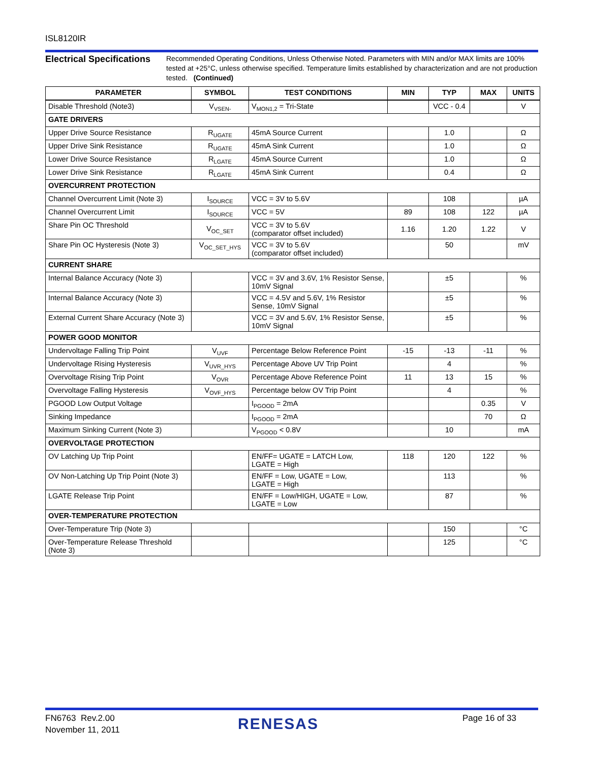ISL8120IR
Electrical Specifications
Recommended Operating Conditions, Unless Otherwise Noted. Parameters with MIN and/or MAX limits are 100% tested at +25°C, unless otherwise specified. Temperature limits established by characterization and are not production tested. (Continued)
| PARAMETER | SYMBOL | TEST CONDITIONS | MIN | TYP | MAX | UNITS |
| --- | --- | --- | --- | --- | --- | --- |
| Disable Threshold (Note3) | V<sub>VSEN-</sub> | V<sub>MON1,2</sub> = Tri-State | | VCC - 0.4 | | V |
| GATE DRIVERS | | | | | | |
| Upper Drive Source Resistance | R<sub>UGATE</sub> | 45mA Source Current | | 1.0 | | Ω |
| Upper Drive Sink Resistance | R<sub>UGATE</sub> | 45mA Sink Current | | 1.0 | | Ω |
| Lower Drive Source Resistance | R<sub>LGATE</sub> | 45mA Source Current | | 1.0 | | Ω |
| Lower Drive Sink Resistance | R<sub>LGATE</sub> | 45mA Sink Current | | 0.4 | | Ω |
| OVERCURRENT PROTECTION | | | | | | |
| Channel Overcurrent Limit (Note 3) | I<sub>SOURCE</sub> | VCC = 3V to 5.6V | | 108 | | µA |
| Channel Overcurrent Limit | I<sub>SOURCE</sub> | VCC = 5V | 89 | 108 | 122 | µA |
| Share Pin OC Threshold | V<sub>OC_SET</sub> | VCC = 3V to 5.6V (comparator offset included) | 1.16 | 1.20 | 1.22 | V |
| Share Pin OC Hysteresis (Note 3) | V<sub>OC_SET_HYS</sub> | VCC = 3V to 5.6V (comparator offset included) | | 50 | | mV |
| CURRENT SHARE | | | | | | |
| Internal Balance Accuracy (Note 3) | | VCC = 3V and 3.6V, 1% Resistor Sense, 10mV Signal | | ±5 | | % |
| Internal Balance Accuracy (Note 3) | | VCC = 4.5V and 5.6V, 1% Resistor Sense, 10mV Signal | | ±5 | | % |
| External Current Share Accuracy (Note 3) | | VCC = 3V and 5.6V, 1% Resistor Sense, 10mV Signal | | ±5 | | % |
| POWER GOOD MONITOR | | | | | | |
| Undervoltage Falling Trip Point | V<sub>UVF</sub> | Percentage Below Reference Point | -15 | -13 | -11 | % |
| Undervoltage Rising Hysteresis | V<sub>UVR_HYS</sub> | Percentage Above UV Trip Point | | 4 | | % |
| Overvoltage Rising Trip Point | V<sub>OVR</sub> | Percentage Above Reference Point | 11 | 13 | 15 | % |
| Overvoltage Falling Hysteresis | V<sub>OVF_HYS</sub> | Percentage below OV Trip Point | | 4 | | % |
| PGOOD Low Output Voltage | | I<sub>PGOOD</sub> = 2mA | | | 0.35 | V |
| Sinking Impedance | | I<sub>PGOOD</sub> = 2mA | | | 70 | Ω |
| Maximum Sinking Current (Note 3) | | V<sub>PGOOD</sub> < 0.8V | | 10 | | mA |
| OVERVOLTAGE PROTECTION | | | | | | |
| OV Latching Up Trip Point | | EN/FF= UGATE = LATCH Low, LGATE = High | 118 | 120 | 122 | % |
| OV Non-Latching Up Trip Point (Note 3) | | EN/FF = Low, UGATE = Low, LGATE = High | | 113 | | % |
| LGATE Release Trip Point | | EN/FF = Low/HIGH, UGATE = Low, LGATE = Low | | 87 | | % |
| OVER-TEMPERATURE PROTECTION | | | | | | |
| Over-Temperature Trip (Note 3) | | | | 150 | | °C |
| Over-Temperature Release Threshold (Note 3) | | | | 125 | | °C |
FN6763 Rev.2.00
November 11, 2011
RENESAS Page 16 of 33